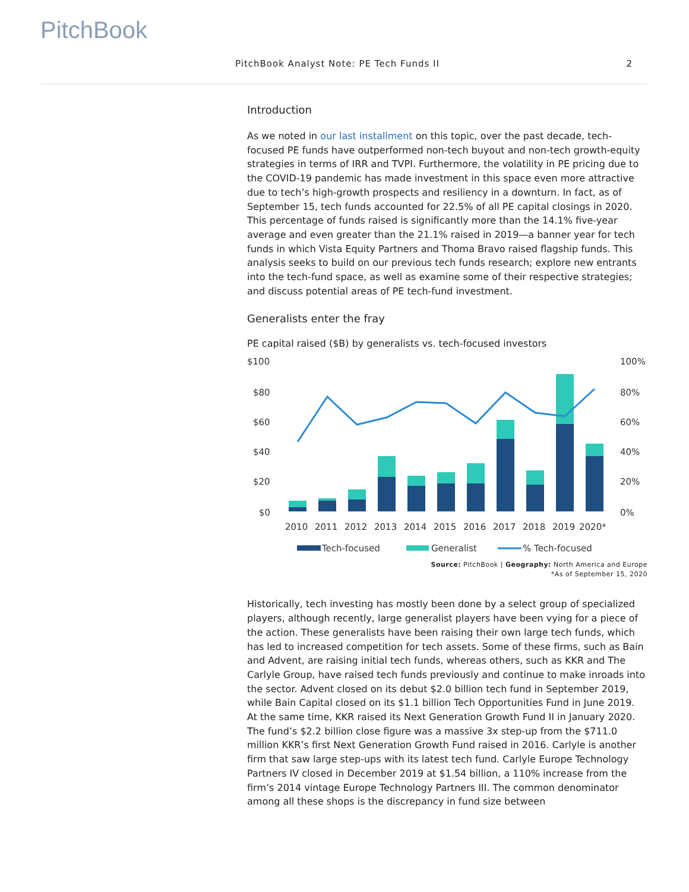PitchBook
PitchBook Analyst Note: PE Tech Funds II 2
Introduction
As we noted in our last installment on this topic, over the past decade, tech-focused PE funds have outperformed non-tech buyout and non-tech growth-equity strategies in terms of IRR and TVPI. Furthermore, the volatility in PE pricing due to the COVID-19 pandemic has made investment in this space even more attractive due to tech’s high-growth prospects and resiliency in a downturn. In fact, as of September 15, tech funds accounted for 22.5% of all PE capital closings in 2020. This percentage of funds raised is significantly more than the 14.1% five-year average and even greater than the 21.1% raised in 2019—a banner year for tech funds in which Vista Equity Partners and Thoma Bravo raised flagship funds. This analysis seeks to build on our previous tech funds research; explore new entrants into the tech-fund space, as well as examine some of their respective strategies; and discuss potential areas of PE tech-fund investment.
Generalists enter the fray
PE capital raised ($B) by generalists vs. tech-focused investors
$100
$80
$60
$40
$20
$0
100%
80%
60%
40%
20%
0%
2010
2011
2012
2013
2014
2015
2016
2017
2018
2019
2020*
Tech-focused
Generalist
% Tech-focused
Source: PitchBook | Geography: North America and Europe
*As of September 15, 2020
Historically, tech investing has mostly been done by a select group of specialized players, although recently, large generalist players have been vying for a piece of the action. These generalists have been raising their own large tech funds, which has led to increased competition for tech assets. Some of these firms, such as Bain and Advent, are raising initial tech funds, whereas others, such as KKR and The Carlyle Group, have raised tech funds previously and continue to make inroads into the sector. Advent closed on its debut $2.0 billion tech fund in September 2019, while Bain Capital closed on its $1.1 billion Tech Opportunities Fund in June 2019. At the same time, KKR raised its Next Generation Growth Fund II in January 2020. The fund’s $2.2 billion close figure was a massive 3x step-up from the $711.0 million KKR’s first Next Generation Growth Fund raised in 2016. Carlyle is another firm that saw large step-ups with its latest tech fund. Carlyle Europe Technology Partners IV closed in December 2019 at $1.54 billion, a 110% increase from the firm’s 2014 vintage Europe Technology Partners III. The common denominator among all these shops is the discrepancy in fund size between